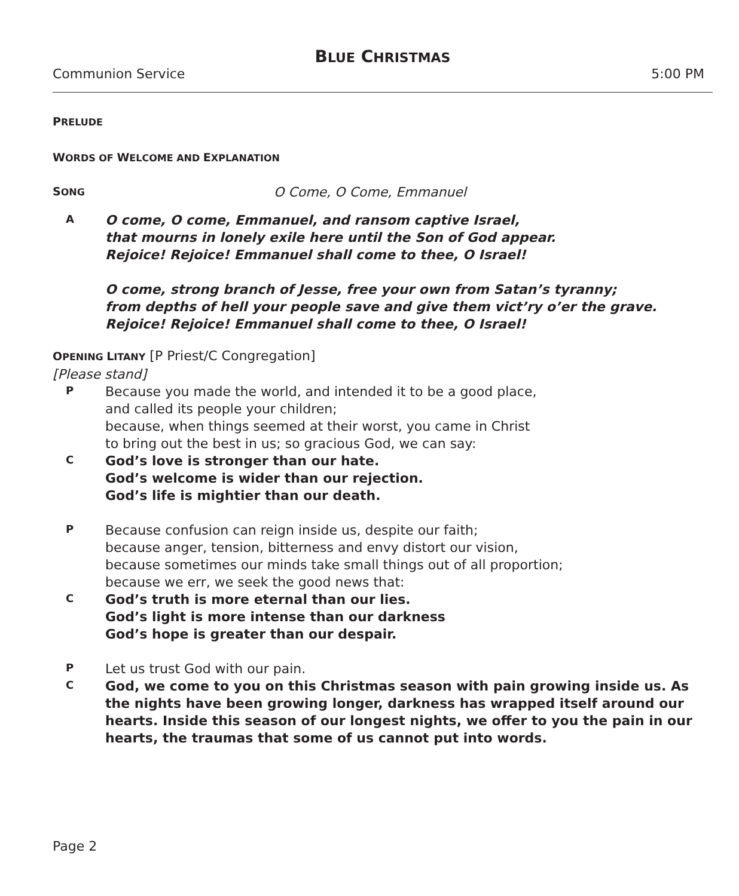BLUE CHRISTMAS
Communion Service 5:00 PM
PRELUDE
WORDS OF WELCOME AND EXPLANATION
SONG O Come, O Come, Emmanuel
A
O come, O come, Emmanuel, and ransom captive Israel,
that mourns in lonely exile here until the Son of God appear.
Rejoice! Rejoice! Emmanuel shall come to thee, O Israel!
O come, strong branch of Jesse, free your own from Satan’s tyranny;
from depths of hell your people save and give them vict’ry o’er the grave.
Rejoice! Rejoice! Emmanuel shall come to thee, O Israel!
OPENING LITANY [P Priest/C Congregation]
[Please stand]
P
Because you made the world, and intended it to be a good place,
and called its people your children;
because, when things seemed at their worst, you came in Christ
to bring out the best in us; so gracious God, we can say:
C
God’s love is stronger than our hate.
God’s welcome is wider than our rejection.
God’s life is mightier than our death.
P
Because confusion can reign inside us, despite our faith;
because anger, tension, bitterness and envy distort our vision,
because sometimes our minds take small things out of all proportion;
because we err, we seek the good news that:
C
God’s truth is more eternal than our lies.
God’s light is more intense than our darkness
God’s hope is greater than our despair.
P
Let us trust God with our pain.
C
God, we come to you on this Christmas season with pain growing inside us. As the nights have been growing longer, darkness has wrapped itself around our hearts. Inside this season of our longest nights, we offer to you the pain in our hearts, the traumas that some of us cannot put into words.
Page 2